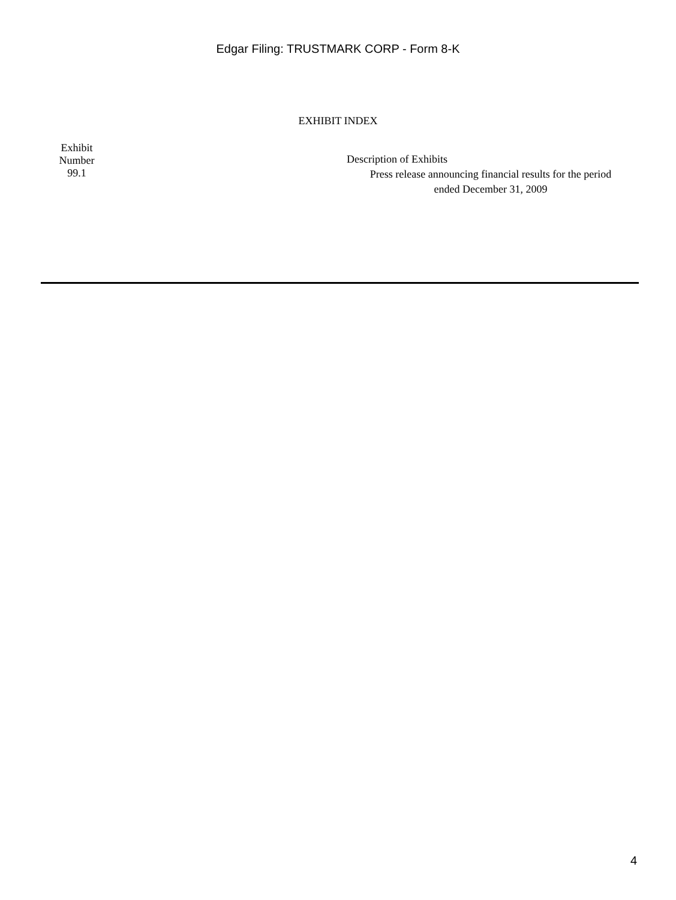Edgar Filing: TRUSTMARK CORP - Form 8-K
EXHIBIT INDEX
| Exhibit Number | Description of Exhibits |
| --- | --- |
| 99.1 | Press release announcing financial results for the period ended December 31, 2009 |
4